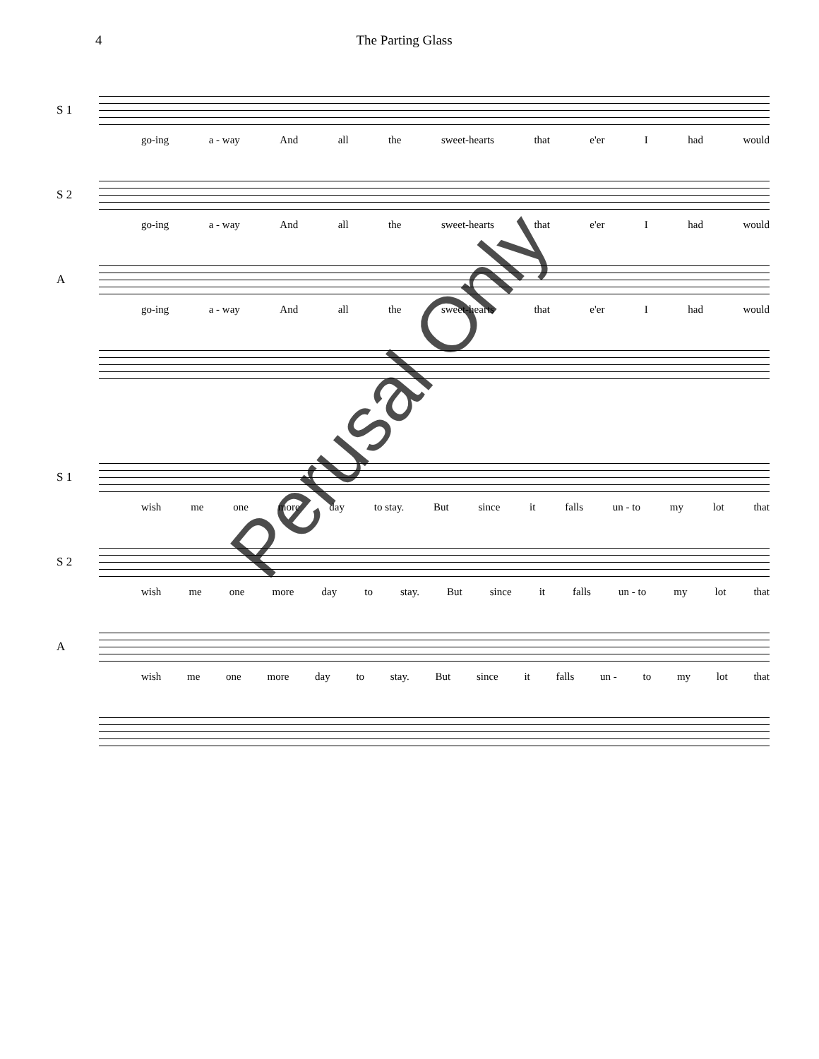4 The Parting Glass
S 1
go-ing a - way And all the sweet-hearts that e'er I had would
S 2
go-ing a - way And all the sweet-hearts that e'er I had would
A
go-ing a - way And all the sweet-hearts that e'er I had would
S 1
wish me one more day to stay. But since it falls un - to my lot that
S 2
wish me one more day to stay. But since it falls un - to my lot that
A
wish me one more day to stay. But since it falls un - to my lot that
Perusal Only